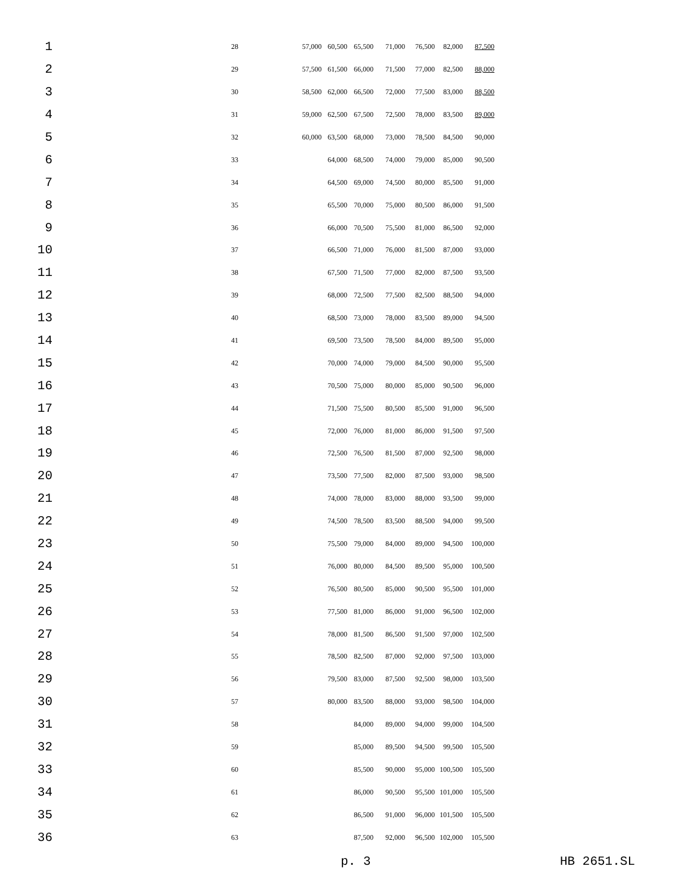| 1 | 28 | 57,000 | 60,500 | 65,500 | 71,000 | 76,500 | 82,000 | 87,500 |
| 2 | 29 | 57,500 | 61,500 | 66,000 | 71,500 | 77,000 | 82,500 | 88,000 |
| 3 | 30 | 58,500 | 62,000 | 66,500 | 72,000 | 77,500 | 83,000 | 88,500 |
| 4 | 31 | 59,000 | 62,500 | 67,500 | 72,500 | 78,000 | 83,500 | 89,000 |
| 5 | 32 | 60,000 | 63,500 | 68,000 | 73,000 | 78,500 | 84,500 | 90,000 |
| 6 | 33 | | 64,000 | 68,500 | 74,000 | 79,000 | 85,000 | 90,500 |
| 7 | 34 | | 64,500 | 69,000 | 74,500 | 80,000 | 85,500 | 91,000 |
| 8 | 35 | | 65,500 | 70,000 | 75,000 | 80,500 | 86,000 | 91,500 |
| 9 | 36 | | 66,000 | 70,500 | 75,500 | 81,000 | 86,500 | 92,000 |
| 10 | 37 | | 66,500 | 71,000 | 76,000 | 81,500 | 87,000 | 93,000 |
| 11 | 38 | | 67,500 | 71,500 | 77,000 | 82,000 | 87,500 | 93,500 |
| 12 | 39 | | 68,000 | 72,500 | 77,500 | 82,500 | 88,500 | 94,000 |
| 13 | 40 | | 68,500 | 73,000 | 78,000 | 83,500 | 89,000 | 94,500 |
| 14 | 41 | | 69,500 | 73,500 | 78,500 | 84,000 | 89,500 | 95,000 |
| 15 | 42 | | 70,000 | 74,000 | 79,000 | 84,500 | 90,000 | 95,500 |
| 16 | 43 | | 70,500 | 75,000 | 80,000 | 85,000 | 90,500 | 96,000 |
| 17 | 44 | | 71,500 | 75,500 | 80,500 | 85,500 | 91,000 | 96,500 |
| 18 | 45 | | 72,000 | 76,000 | 81,000 | 86,000 | 91,500 | 97,500 |
| 19 | 46 | | 72,500 | 76,500 | 81,500 | 87,000 | 92,500 | 98,000 |
| 20 | 47 | | 73,500 | 77,500 | 82,000 | 87,500 | 93,000 | 98,500 |
| 21 | 48 | | 74,000 | 78,000 | 83,000 | 88,000 | 93,500 | 99,000 |
| 22 | 49 | | 74,500 | 78,500 | 83,500 | 88,500 | 94,000 | 99,500 |
| 23 | 50 | | 75,500 | 79,000 | 84,000 | 89,000 | 94,500 | 100,000 |
| 24 | 51 | | 76,000 | 80,000 | 84,500 | 89,500 | 95,000 | 100,500 |
| 25 | 52 | | 76,500 | 80,500 | 85,000 | 90,500 | 95,500 | 101,000 |
| 26 | 53 | | 77,500 | 81,000 | 86,000 | 91,000 | 96,500 | 102,000 |
| 27 | 54 | | 78,000 | 81,500 | 86,500 | 91,500 | 97,000 | 102,500 |
| 28 | 55 | | 78,500 | 82,500 | 87,000 | 92,000 | 97,500 | 103,000 |
| 29 | 56 | | 79,500 | 83,000 | 87,500 | 92,500 | 98,000 | 103,500 |
| 30 | 57 | | 80,000 | 83,500 | 88,000 | 93,000 | 98,500 | 104,000 |
| 31 | 58 | | | 84,000 | 89,000 | 94,000 | 99,000 | 104,500 |
| 32 | 59 | | | 85,000 | 89,500 | 94,500 | 99,500 | 105,500 |
| 33 | 60 | | | 85,500 | 90,000 | 95,000 | 100,500 | 105,500 |
| 34 | 61 | | | 86,000 | 90,500 | 95,500 | 101,000 | 105,500 |
| 35 | 62 | | | 86,500 | 91,000 | 96,000 | 101,500 | 105,500 |
| 36 | 63 | | | 87,500 | 92,000 | 96,500 | 102,000 | 105,500 |
p. 3 HB 2651.SL